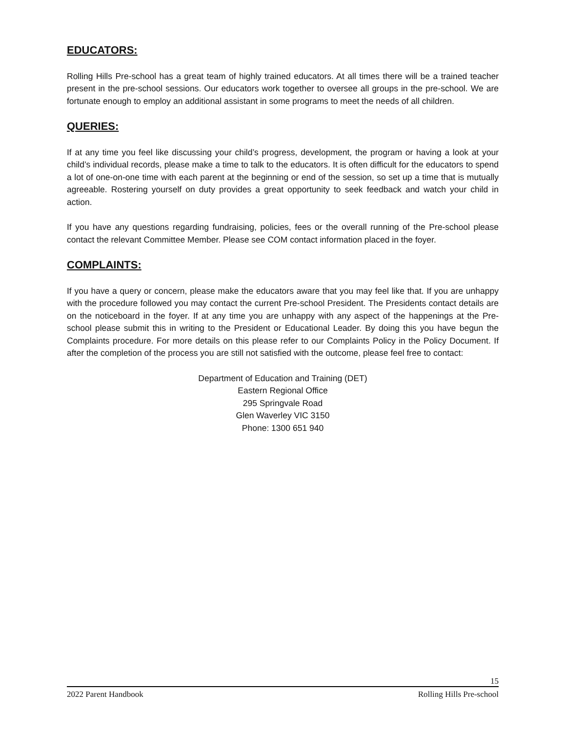EDUCATORS:
Rolling Hills Pre-school has a great team of highly trained educators. At all times there will be a trained teacher present in the pre-school sessions. Our educators work together to oversee all groups in the pre-school. We are fortunate enough to employ an additional assistant in some programs to meet the needs of all children.
QUERIES:
If at any time you feel like discussing your child’s progress, development, the program or having a look at your child’s individual records, please make a time to talk to the educators. It is often difficult for the educators to spend a lot of one-on-one time with each parent at the beginning or end of the session, so set up a time that is mutually agreeable. Rostering yourself on duty provides a great opportunity to seek feedback and watch your child in action.
If you have any questions regarding fundraising, policies, fees or the overall running of the Pre-school please contact the relevant Committee Member. Please see COM contact information placed in the foyer.
COMPLAINTS:
If you have a query or concern, please make the educators aware that you may feel like that. If you are unhappy with the procedure followed you may contact the current Pre-school President. The Presidents contact details are on the noticeboard in the foyer. If at any time you are unhappy with any aspect of the happenings at the Pre-school please submit this in writing to the President or Educational Leader. By doing this you have begun the Complaints procedure. For more details on this please refer to our Complaints Policy in the Policy Document. If after the completion of the process you are still not satisfied with the outcome, please feel free to contact:
Department of Education and Training (DET)
Eastern Regional Office
295 Springvale Road
Glen Waverley VIC 3150
Phone: 1300 651 940
15
2022 Parent Handbook Rolling Hills Pre-school